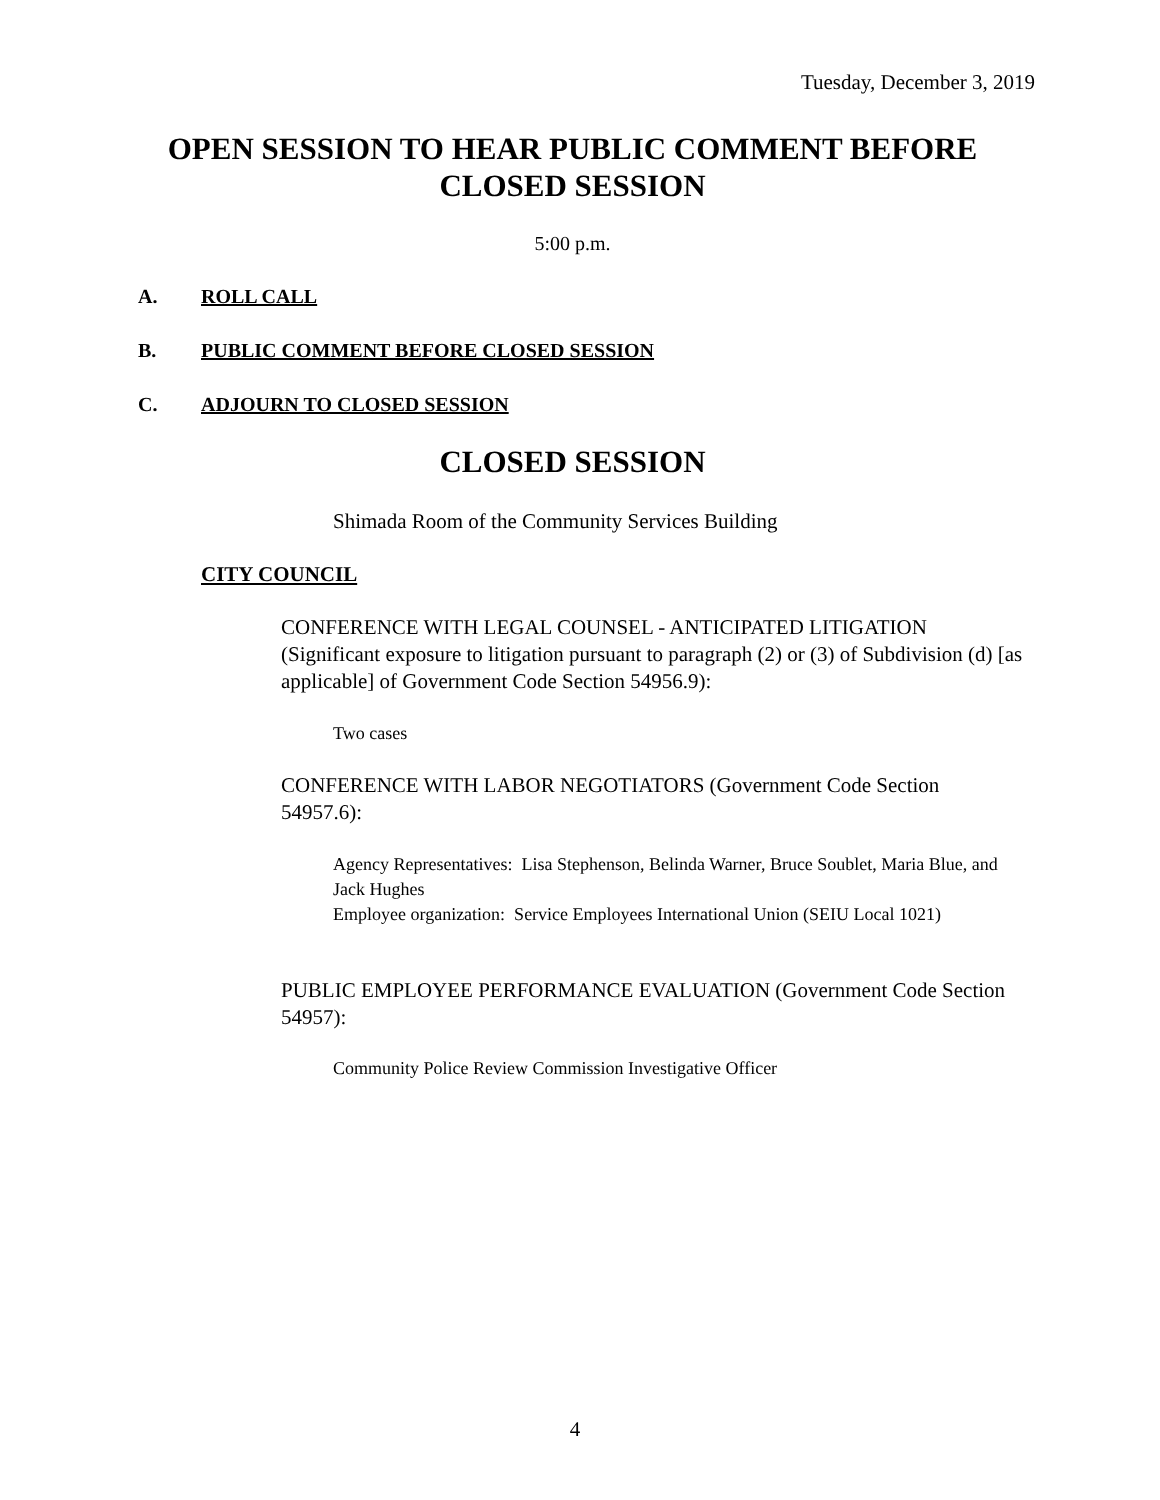Tuesday, December 3, 2019
OPEN SESSION TO HEAR PUBLIC COMMENT BEFORE
CLOSED SESSION
5:00 p.m.
A. ROLL CALL
B. PUBLIC COMMENT BEFORE CLOSED SESSION
C. ADJOURN TO CLOSED SESSION
CLOSED SESSION
Shimada Room of the Community Services Building
CITY COUNCIL
CONFERENCE WITH LEGAL COUNSEL - ANTICIPATED LITIGATION (Significant exposure to litigation pursuant to paragraph (2) or (3) of Subdivision (d) [as applicable] of Government Code Section 54956.9):
Two cases
CONFERENCE WITH LABOR NEGOTIATORS (Government Code Section 54957.6):
Agency Representatives: Lisa Stephenson, Belinda Warner, Bruce Soublet, Maria Blue, and Jack Hughes
Employee organization: Service Employees International Union (SEIU Local 1021)
PUBLIC EMPLOYEE PERFORMANCE EVALUATION (Government Code Section 54957):
Community Police Review Commission Investigative Officer
4